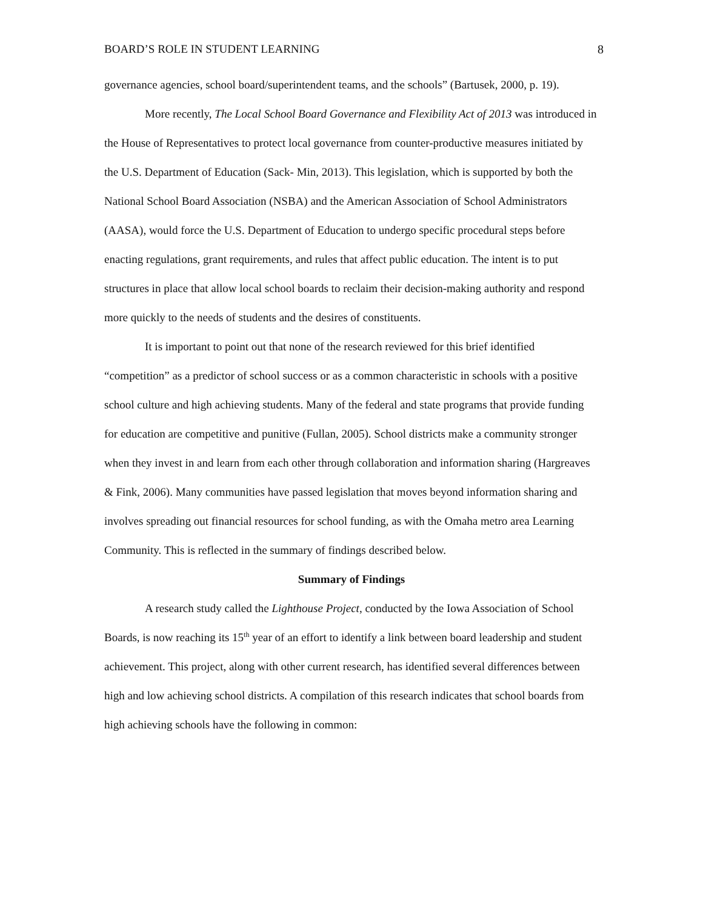BOARD’S ROLE IN STUDENT LEARNING 8
governance agencies, school board/superintendent teams, and the schools” (Bartusek, 2000, p. 19).
More recently, The Local School Board Governance and Flexibility Act of 2013 was introduced in the House of Representatives to protect local governance from counter-productive measures initiated by the U.S. Department of Education (Sack- Min, 2013). This legislation, which is supported by both the National School Board Association (NSBA) and the American Association of School Administrators (AASA), would force the U.S. Department of Education to undergo specific procedural steps before enacting regulations, grant requirements, and rules that affect public education. The intent is to put structures in place that allow local school boards to reclaim their decision-making authority and respond more quickly to the needs of students and the desires of constituents.
It is important to point out that none of the research reviewed for this brief identified “competition” as a predictor of school success or as a common characteristic in schools with a positive school culture and high achieving students. Many of the federal and state programs that provide funding for education are competitive and punitive (Fullan, 2005). School districts make a community stronger when they invest in and learn from each other through collaboration and information sharing (Hargreaves & Fink, 2006). Many communities have passed legislation that moves beyond information sharing and involves spreading out financial resources for school funding, as with the Omaha metro area Learning Community. This is reflected in the summary of findings described below.
Summary of Findings
A research study called the Lighthouse Project, conducted by the Iowa Association of School Boards, is now reaching its 15<sup>th</sup> year of an effort to identify a link between board leadership and student achievement. This project, along with other current research, has identified several differences between high and low achieving school districts. A compilation of this research indicates that school boards from high achieving schools have the following in common: